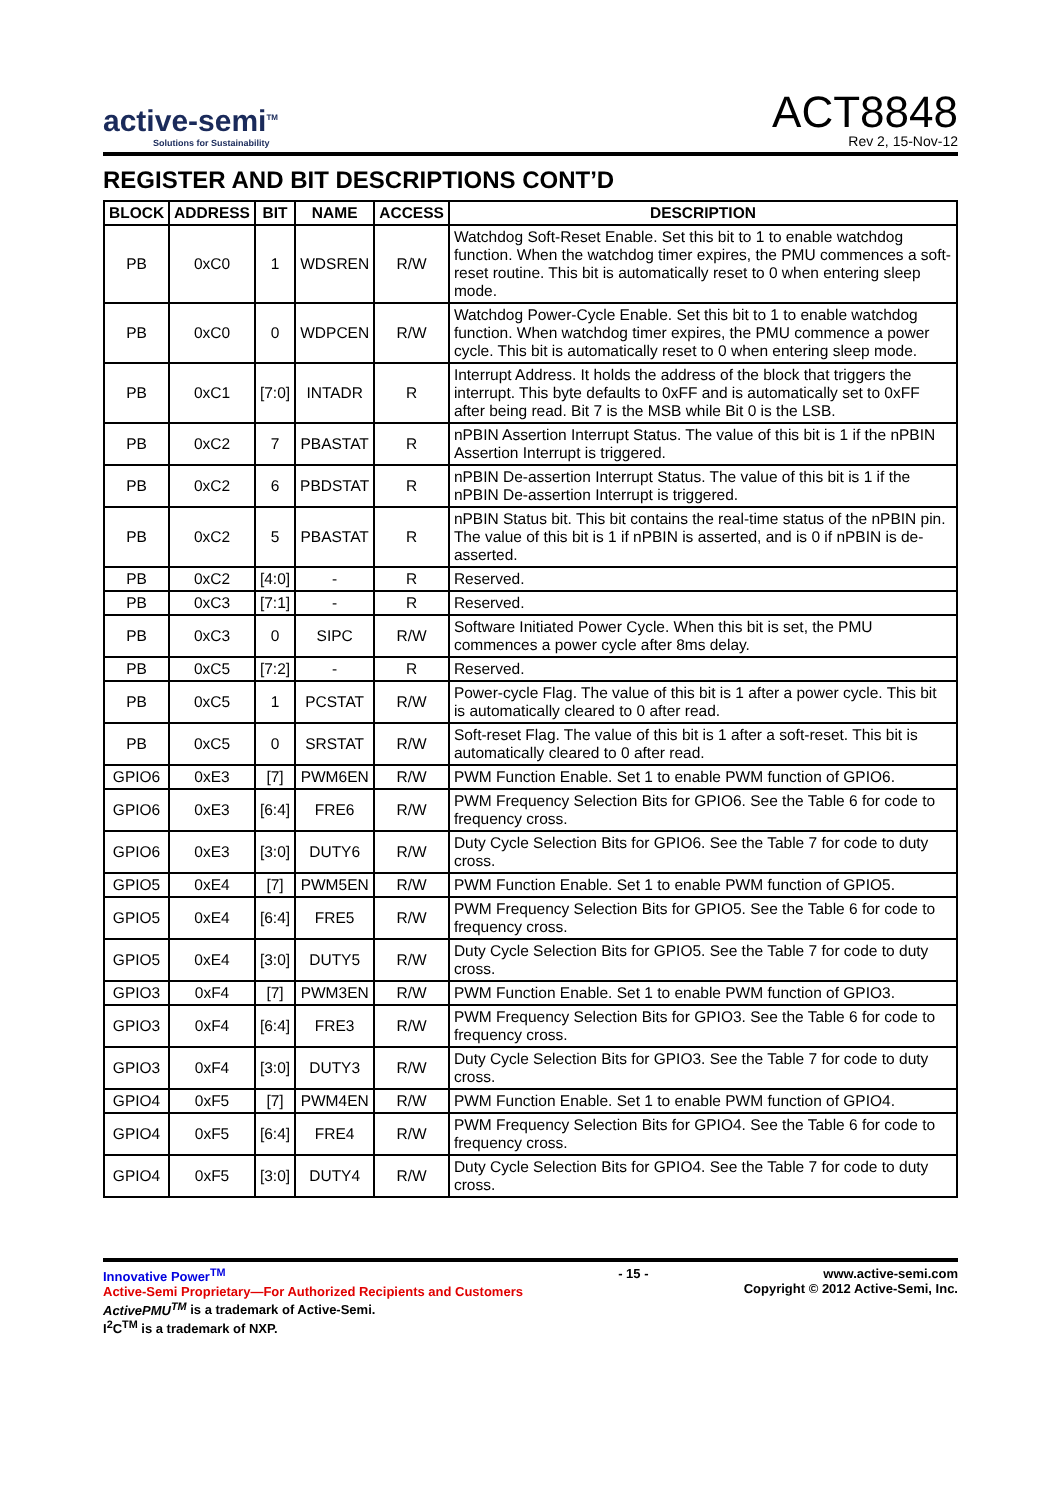active-semi<sup>TM</sup>
Solutions for Sustainability
ACT8848
Rev 2, 15-Nov-12
REGISTER AND BIT DESCRIPTIONS CONT’D
| BLOCK | ADDRESS | BIT | NAME | ACCESS | DESCRIPTION |
| --- | --- | --- | --- | --- | --- |
| PB | 0xC0 | 1 | WDSREN | R/W | Watchdog Soft-Reset Enable. Set this bit to 1 to enable watchdog function. When the watchdog timer expires, the PMU commences a soft-reset routine. This bit is automatically reset to 0 when entering sleep mode. |
| PB | 0xC0 | 0 | WDPCEN | R/W | Watchdog Power-Cycle Enable. Set this bit to 1 to enable watchdog function. When watchdog timer expires, the PMU commence a power cycle. This bit is automatically reset to 0 when entering sleep mode. |
| PB | 0xC1 | [7:0] | INTADR | R | Interrupt Address. It holds the address of the block that triggers the interrupt. This byte defaults to 0xFF and is automatically set to 0xFF after being read. Bit 7 is the MSB while Bit 0 is the LSB. |
| PB | 0xC2 | 7 | PBASTAT | R | nPBIN Assertion Interrupt Status. The value of this bit is 1 if the nPBIN Assertion Interrupt is triggered. |
| PB | 0xC2 | 6 | PBDSTAT | R | nPBIN De-assertion Interrupt Status. The value of this bit is 1 if the nPBIN De-assertion Interrupt is triggered. |
| PB | 0xC2 | 5 | PBASTAT | R | nPBIN Status bit. This bit contains the real-time status of the nPBIN pin. The value of this bit is 1 if nPBIN is asserted, and is 0 if nPBIN is de-asserted. |
| PB | 0xC2 | [4:0] | - | R | Reserved. |
| PB | 0xC3 | [7:1] | - | R | Reserved. |
| PB | 0xC3 | 0 | SIPC | R/W | Software Initiated Power Cycle. When this bit is set, the PMU commences a power cycle after 8ms delay. |
| PB | 0xC5 | [7:2] | - | R | Reserved. |
| PB | 0xC5 | 1 | PCSTAT | R/W | Power-cycle Flag. The value of this bit is 1 after a power cycle. This bit is automatically cleared to 0 after read. |
| PB | 0xC5 | 0 | SRSTAT | R/W | Soft-reset Flag. The value of this bit is 1 after a soft-reset. This bit is automatically cleared to 0 after read. |
| GPIO6 | 0xE3 | [7] | PWM6EN | R/W | PWM Function Enable. Set 1 to enable PWM function of GPIO6. |
| GPIO6 | 0xE3 | [6:4] | FRE6 | R/W | PWM Frequency Selection Bits for GPIO6. See the Table 6 for code to frequency cross. |
| GPIO6 | 0xE3 | [3:0] | DUTY6 | R/W | Duty Cycle Selection Bits for GPIO6. See the Table 7 for code to duty cross. |
| GPIO5 | 0xE4 | [7] | PWM5EN | R/W | PWM Function Enable. Set 1 to enable PWM function of GPIO5. |
| GPIO5 | 0xE4 | [6:4] | FRE5 | R/W | PWM Frequency Selection Bits for GPIO5. See the Table 6 for code to frequency cross. |
| GPIO5 | 0xE4 | [3:0] | DUTY5 | R/W | Duty Cycle Selection Bits for GPIO5. See the Table 7 for code to duty cross. |
| GPIO3 | 0xF4 | [7] | PWM3EN | R/W | PWM Function Enable. Set 1 to enable PWM function of GPIO3. |
| GPIO3 | 0xF4 | [6:4] | FRE3 | R/W | PWM Frequency Selection Bits for GPIO3. See the Table 6 for code to frequency cross. |
| GPIO3 | 0xF4 | [3:0] | DUTY3 | R/W | Duty Cycle Selection Bits for GPIO3. See the Table 7 for code to duty cross. |
| GPIO4 | 0xF5 | [7] | PWM4EN | R/W | PWM Function Enable. Set 1 to enable PWM function of GPIO4. |
| GPIO4 | 0xF5 | [6:4] | FRE4 | R/W | PWM Frequency Selection Bits for GPIO4. See the Table 6 for code to frequency cross. |
| GPIO4 | 0xF5 | [3:0] | DUTY4 | R/W | Duty Cycle Selection Bits for GPIO4. See the Table 7 for code to duty cross. |
Innovative Power<sup>TM</sup>
Active-Semi Proprietary—For Authorized Recipients and Customers
ActivePMU<sup>TM</sup> is a trademark of Active-Semi.
I<sup>2</sup>C<sup>TM</sup> is a trademark of NXP.
- 15 - www.active-semi.com
Copyright © 2012 Active-Semi, Inc.